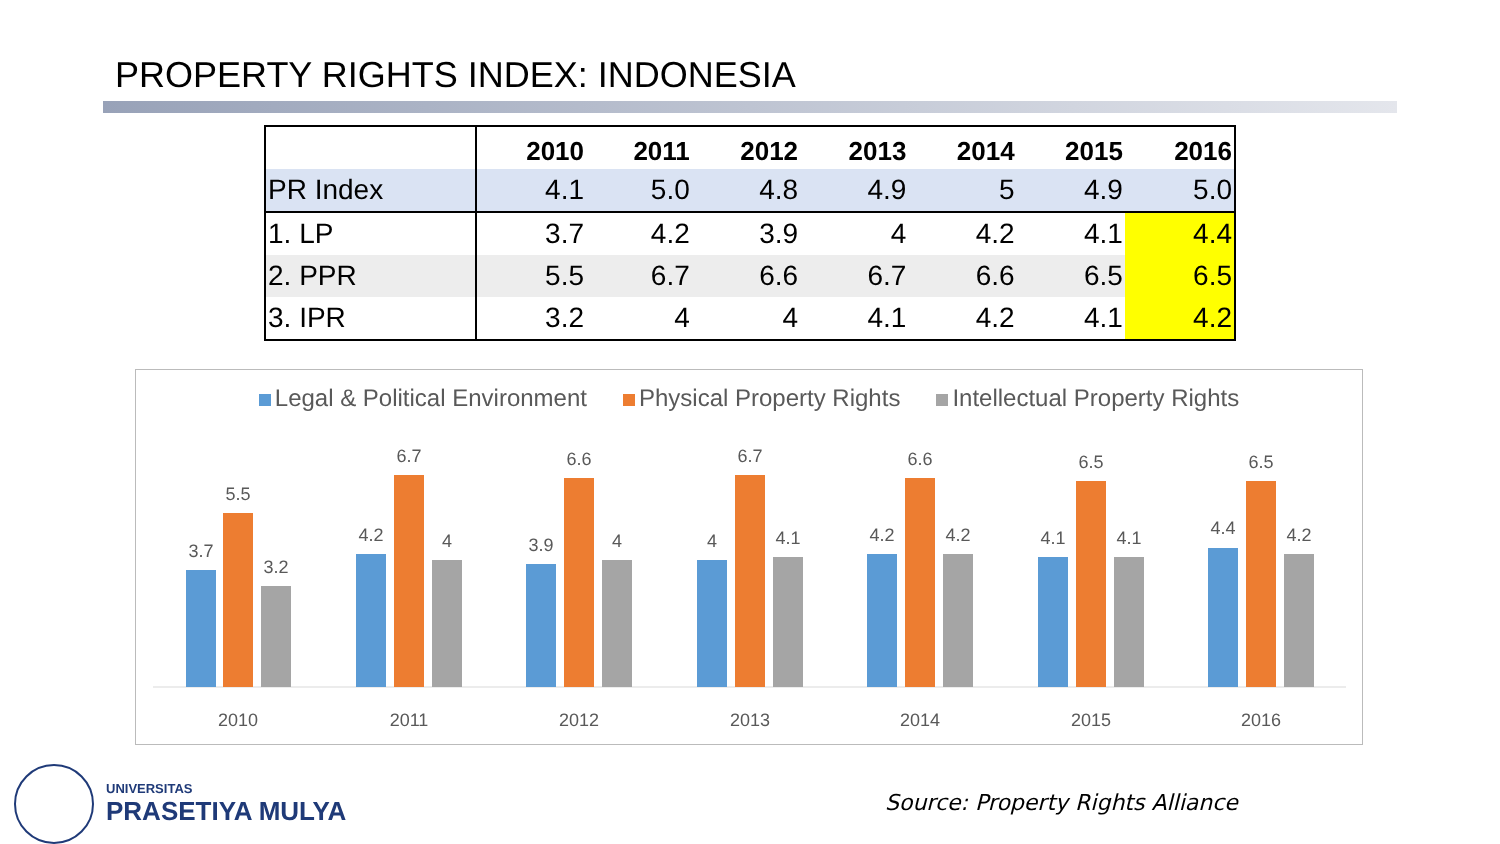PROPERTY RIGHTS INDEX: INDONESIA
| | 2010 | 2011 | 2012 | 2013 | 2014 | 2015 | 2016 |
| --- | --- | --- | --- | --- | --- | --- | --- |
| PR Index | 4.1 | 5.0 | 4.8 | 4.9 | 5 | 4.9 | 5.0 |
| 1. LP | 3.7 | 4.2 | 3.9 | 4 | 4.2 | 4.1 | 4.4 |
| 2. PPR | 5.5 | 6.7 | 6.6 | 6.7 | 6.6 | 6.5 | 6.5 |
| 3. IPR | 3.2 | 4 | 4 | 4.1 | 4.2 | 4.1 | 4.2 |
Legal & Political Environment Physical Property Rights Intellectual Property Rights
3.7
5.5
3.2
2010
4.2
6.7
4
2011
3.9
6.6
4
2012
4
6.7
4.1
2013
4.2
6.6
4.2
2014
4.1
6.5
4.1
2015
4.4
6.5
4.2
2016
UNIVERSITAS
PRASETIYA MULYA
Source: Property Rights Alliance